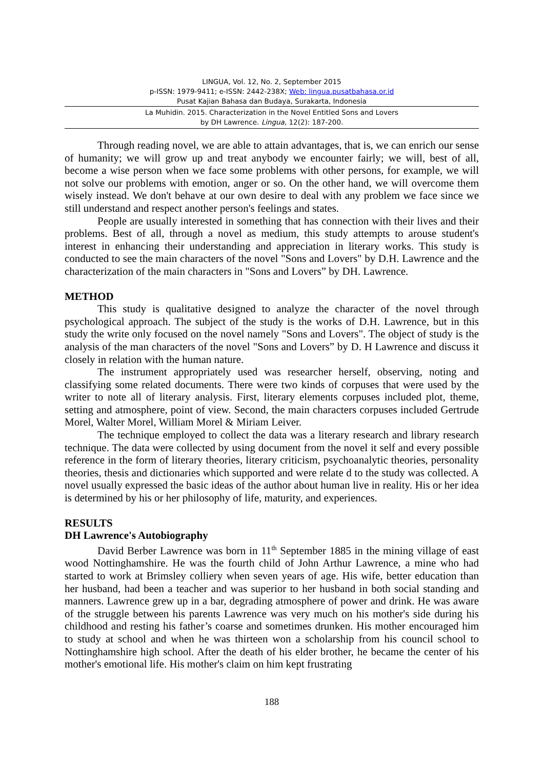LINGUA, Vol. 12, No. 2, September 2015
p-ISSN: 1979-9411; e-ISSN: 2442-238X; Web: lingua.pusatbahasa.or.id
Pusat Kajian Bahasa dan Budaya, Surakarta, Indonesia
La Muhidin. 2015. Characterization in the Novel Entitled Sons and Lovers
by DH Lawrence. Lingua, 12(2): 187-200.
Through reading novel, we are able to attain advantages, that is, we can enrich our sense of humanity; we will grow up and treat anybody we encounter fairly; we will, best of all, become a wise person when we face some problems with other persons, for example, we will not solve our problems with emotion, anger or so. On the other hand, we will overcome them wisely instead. We don't behave at our own desire to deal with any problem we face since we still understand and respect another person's feelings and states.
People are usually interested in something that has connection with their lives and their problems. Best of all, through a novel as medium, this study attempts to arouse student's interest in enhancing their understanding and appreciation in literary works. This study is conducted to see the main characters of the novel "Sons and Lovers" by D.H. Lawrence and the characterization of the main characters in "Sons and Lovers” by DH. Lawrence.
METHOD
This study is qualitative designed to analyze the character of the novel through psychological approach. The subject of the study is the works of D.H. Lawrence, but in this study the write only focused on the novel namely "Sons and Lovers". The object of study is the analysis of the man characters of the novel "Sons and Lovers” by D. H Lawrence and discuss it closely in relation with the human nature.
The instrument appropriately used was researcher herself, observing, noting and classifying some related documents. There were two kinds of corpuses that were used by the writer to note all of literary analysis. First, literary elements corpuses included plot, theme, setting and atmosphere, point of view. Second, the main characters corpuses included Gertrude Morel, Walter Morel, William Morel & Miriam Leiver.
The technique employed to collect the data was a literary research and library research technique. The data were collected by using document from the novel it self and every possible reference in the form of literary theories, literary criticism, psychoanalytic theories, personality theories, thesis and dictionaries which supported and were relate d to the study was collected. A novel usually expressed the basic ideas of the author about human live in reality. His or her idea is determined by his or her philosophy of life, maturity, and experiences.
RESULTS
DH Lawrence's Autobiography
David Berber Lawrence was born in 11<sup>th</sup> September 1885 in the mining village of east wood Nottinghamshire. He was the fourth child of John Arthur Lawrence, a mine who had started to work at Brimsley colliery when seven years of age. His wife, better education than her husband, had been a teacher and was superior to her husband in both social standing and manners. Lawrence grew up in a bar, degrading atmosphere of power and drink. He was aware of the struggle between his parents Lawrence was very much on his mother's side during his childhood and resting his father’s coarse and sometimes drunken. His mother encouraged him to study at school and when he was thirteen won a scholarship from his council school to Nottinghamshire high school. After the death of his elder brother, he became the center of his mother's emotional life. His mother's claim on him kept frustrating
188